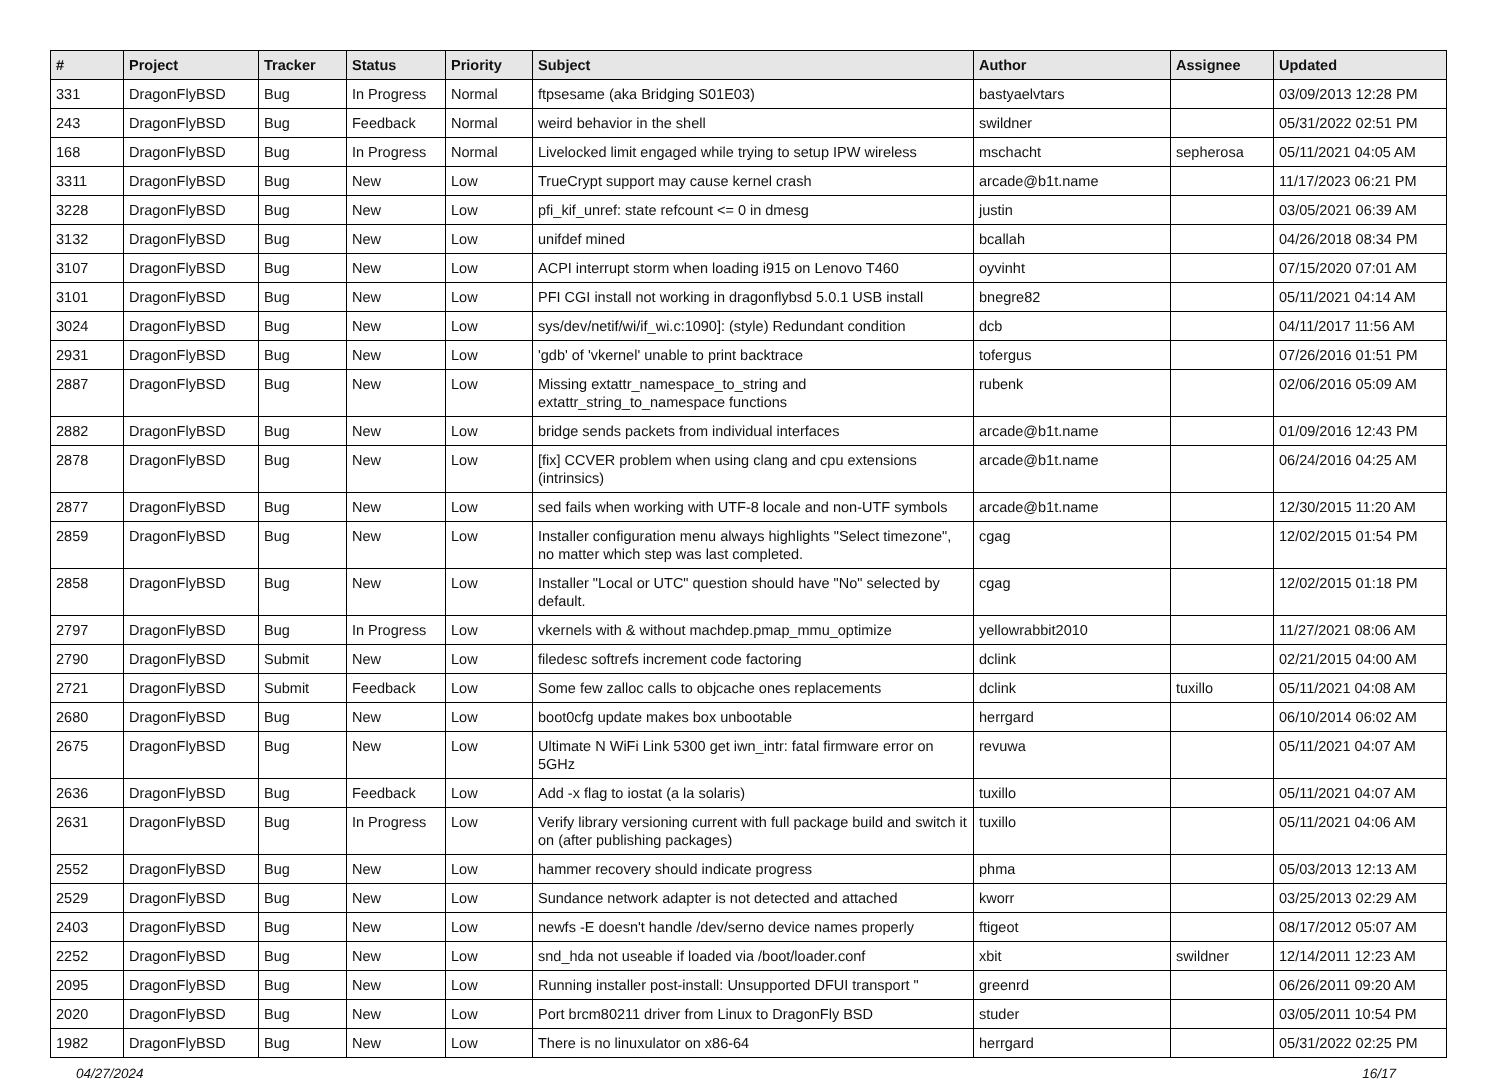| # | Project | Tracker | Status | Priority | Subject | Author | Assignee | Updated |
| --- | --- | --- | --- | --- | --- | --- | --- | --- |
| 331 | DragonFlyBSD | Bug | In Progress | Normal | ftpsesame (aka Bridging S01E03) | bastyaelvtars | | 03/09/2013 12:28 PM |
| 243 | DragonFlyBSD | Bug | Feedback | Normal | weird behavior in the shell | swildner | | 05/31/2022 02:51 PM |
| 168 | DragonFlyBSD | Bug | In Progress | Normal | Livelocked limit engaged while trying to setup IPW wireless | mschacht | sepherosa | 05/11/2021 04:05 AM |
| 3311 | DragonFlyBSD | Bug | New | Low | TrueCrypt support may cause kernel crash | arcade@b1t.name | | 11/17/2023 06:21 PM |
| 3228 | DragonFlyBSD | Bug | New | Low | pfi_kif_unref: state refcount <= 0 in dmesg | justin | | 03/05/2021 06:39 AM |
| 3132 | DragonFlyBSD | Bug | New | Low | unifdef mined | bcallah | | 04/26/2018 08:34 PM |
| 3107 | DragonFlyBSD | Bug | New | Low | ACPI interrupt storm when loading i915 on Lenovo T460 | oyvinht | | 07/15/2020 07:01 AM |
| 3101 | DragonFlyBSD | Bug | New | Low | PFI CGI install not working in dragonflybsd 5.0.1 USB install | bnegre82 | | 05/11/2021 04:14 AM |
| 3024 | DragonFlyBSD | Bug | New | Low | sys/dev/netif/wi/if_wi.c:1090]: (style) Redundant condition | dcb | | 04/11/2017 11:56 AM |
| 2931 | DragonFlyBSD | Bug | New | Low | 'gdb' of 'vkernel' unable to print backtrace | tofergus | | 07/26/2016 01:51 PM |
| 2887 | DragonFlyBSD | Bug | New | Low | Missing extattr_namespace_to_string and extattr_string_to_namespace functions | rubenk | | 02/06/2016 05:09 AM |
| 2882 | DragonFlyBSD | Bug | New | Low | bridge sends packets from individual interfaces | arcade@b1t.name | | 01/09/2016 12:43 PM |
| 2878 | DragonFlyBSD | Bug | New | Low | [fix] CCVER problem when using clang and cpu extensions (intrinsics) | arcade@b1t.name | | 06/24/2016 04:25 AM |
| 2877 | DragonFlyBSD | Bug | New | Low | sed fails when working with UTF-8 locale and non-UTF symbols | arcade@b1t.name | | 12/30/2015 11:20 AM |
| 2859 | DragonFlyBSD | Bug | New | Low | Installer configuration menu always highlights "Select timezone", no matter which step was last completed. | cgag | | 12/02/2015 01:54 PM |
| 2858 | DragonFlyBSD | Bug | New | Low | Installer "Local or UTC" question should have "No" selected by default. | cgag | | 12/02/2015 01:18 PM |
| 2797 | DragonFlyBSD | Bug | In Progress | Low | vkernels with & without machdep.pmap_mmu_optimize | yellowrabbit2010 | | 11/27/2021 08:06 AM |
| 2790 | DragonFlyBSD | Submit | New | Low | filedesc softrefs increment code factoring | dclink | | 02/21/2015 04:00 AM |
| 2721 | DragonFlyBSD | Submit | Feedback | Low | Some few zalloc calls to objcache ones replacements | dclink | tuxillo | 05/11/2021 04:08 AM |
| 2680 | DragonFlyBSD | Bug | New | Low | boot0cfg update makes box unbootable | herrgard | | 06/10/2014 06:02 AM |
| 2675 | DragonFlyBSD | Bug | New | Low | Ultimate N WiFi Link 5300 get iwn_intr: fatal firmware error on 5GHz | revuwa | | 05/11/2021 04:07 AM |
| 2636 | DragonFlyBSD | Bug | Feedback | Low | Add -x flag to iostat (a la solaris) | tuxillo | | 05/11/2021 04:07 AM |
| 2631 | DragonFlyBSD | Bug | In Progress | Low | Verify library versioning current with full package build and switch it on (after publishing packages) | tuxillo | | 05/11/2021 04:06 AM |
| 2552 | DragonFlyBSD | Bug | New | Low | hammer recovery should indicate progress | phma | | 05/03/2013 12:13 AM |
| 2529 | DragonFlyBSD | Bug | New | Low | Sundance network adapter is not detected and attached | kworr | | 03/25/2013 02:29 AM |
| 2403 | DragonFlyBSD | Bug | New | Low | newfs -E doesn't handle /dev/serno device names properly | ftigeot | | 08/17/2012 05:07 AM |
| 2252 | DragonFlyBSD | Bug | New | Low | snd_hda not useable if loaded via /boot/loader.conf | xbit | swildner | 12/14/2011 12:23 AM |
| 2095 | DragonFlyBSD | Bug | New | Low | Running installer post-install: Unsupported DFUI transport " | greenrd | | 06/26/2011 09:20 AM |
| 2020 | DragonFlyBSD | Bug | New | Low | Port brcm80211 driver from Linux to DragonFly BSD | studer | | 03/05/2011 10:54 PM |
| 1982 | DragonFlyBSD | Bug | New | Low | There is no linuxulator on x86-64 | herrgard | | 05/31/2022 02:25 PM |
04/27/2024 16/17